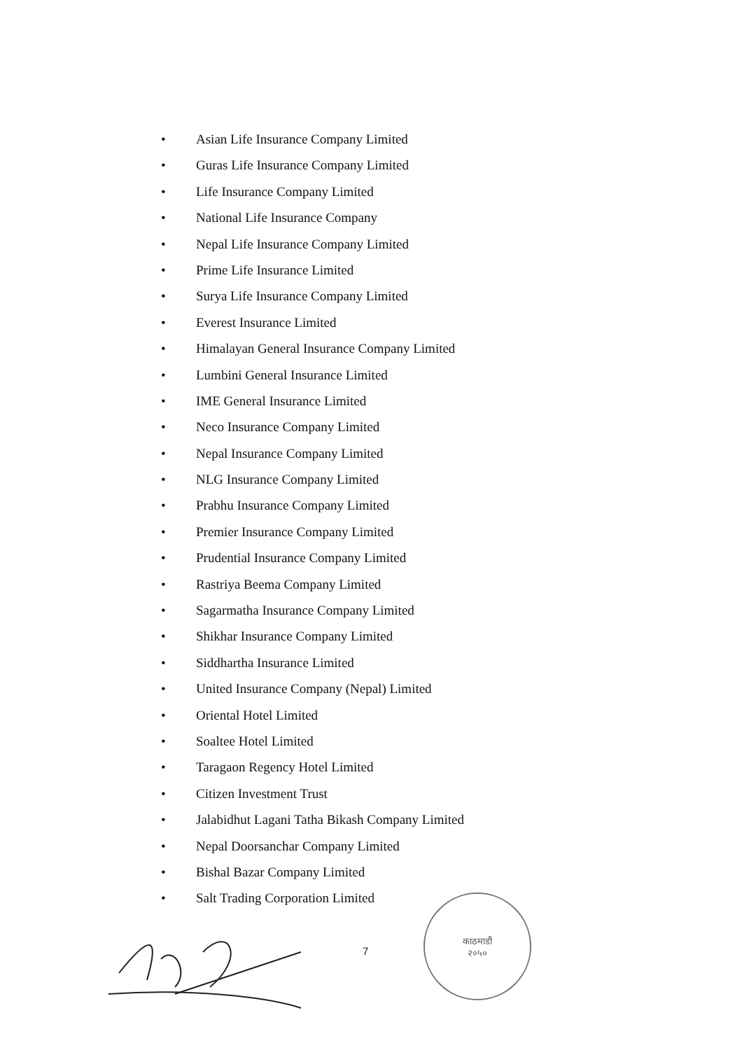• Asian Life Insurance Company Limited
• Guras Life Insurance Company Limited
• Life Insurance Company Limited
• National Life Insurance Company
• Nepal Life Insurance Company Limited
• Prime Life Insurance Limited
• Surya Life Insurance Company Limited
• Everest Insurance Limited
• Himalayan General Insurance Company Limited
• Lumbini General Insurance Limited
• IME General Insurance Limited
• Neco Insurance Company Limited
• Nepal Insurance Company Limited
• NLG Insurance Company Limited
• Prabhu Insurance Company Limited
• Premier Insurance Company Limited
• Prudential Insurance Company Limited
• Rastriya Beema Company Limited
• Sagarmatha Insurance Company Limited
• Shikhar Insurance Company Limited
• Siddhartha Insurance Limited
• United Insurance Company (Nepal) Limited
• Oriental Hotel Limited
• Soaltee Hotel Limited
• Taragaon Regency Hotel Limited
• Citizen Investment Trust
• Jalabidhut Lagani Tatha Bikash Company Limited
• Nepal Doorsanchar Company Limited
• Bishal Bazar Company Limited
• Salt Trading Corporation Limited
7
काठमाडौं
२०५०